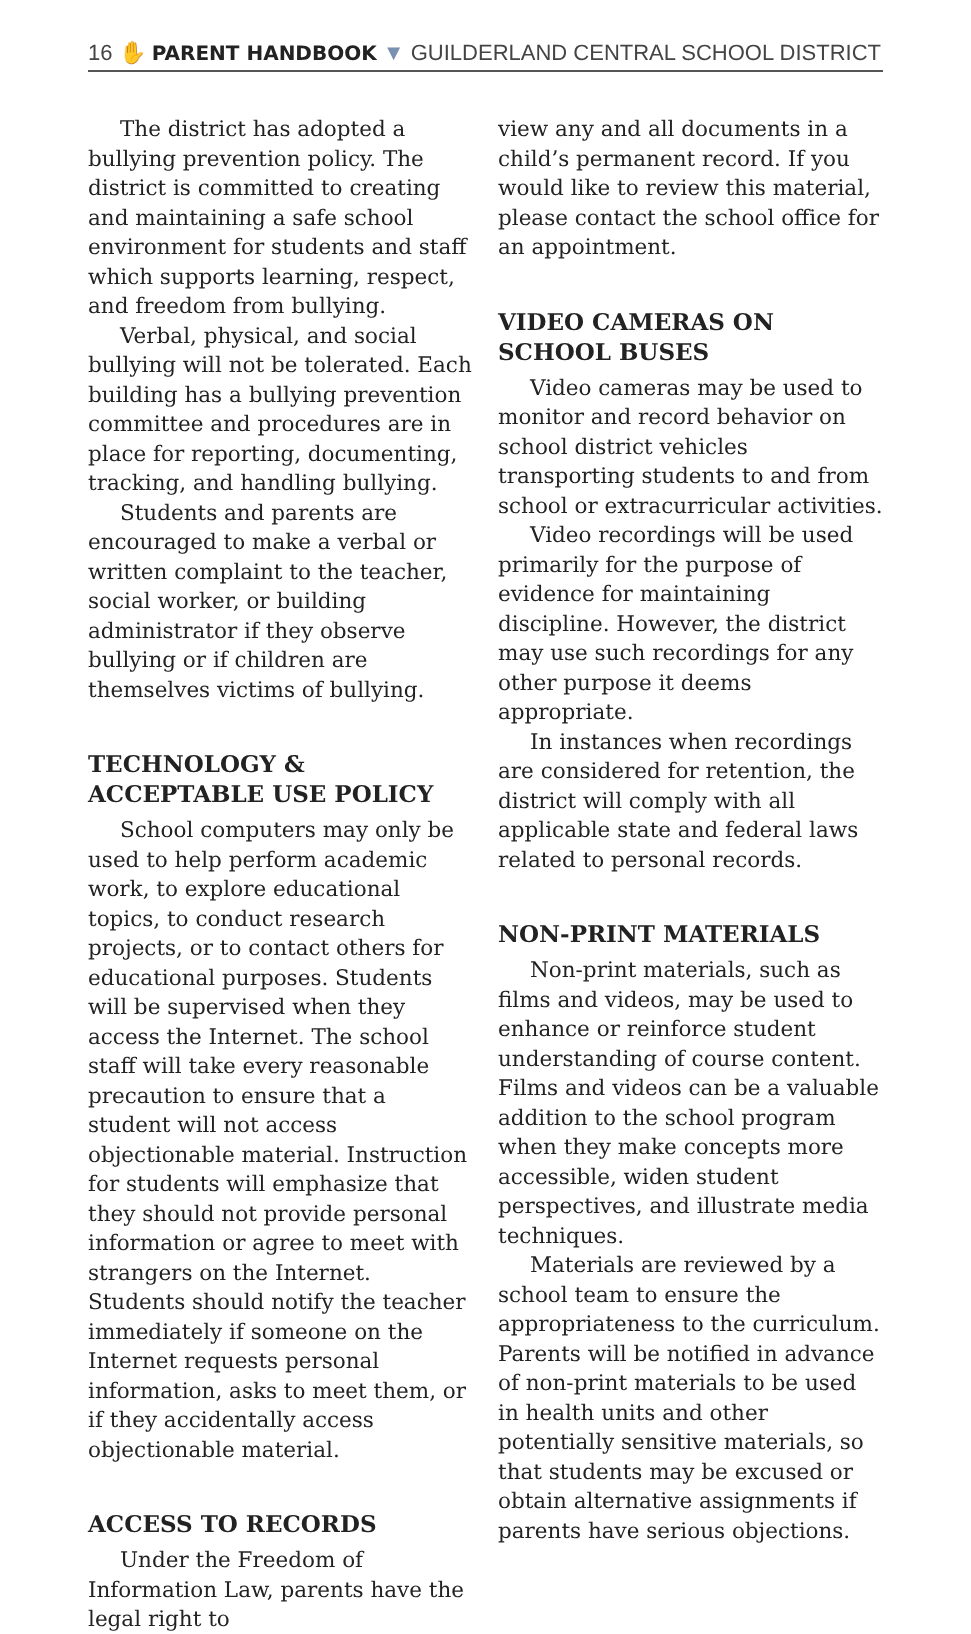16 ✋ PARENT HANDBOOK ▼ GUILDERLAND CENTRAL SCHOOL DISTRICT
The district has adopted a bullying prevention policy. The district is committed to creating and maintaining a safe school environment for students and staff which supports learning, respect, and freedom from bullying.
Verbal, physical, and social bullying will not be tolerated. Each building has a bullying prevention committee and procedures are in place for reporting, documenting, tracking, and handling bullying.
Students and parents are encouraged to make a verbal or written complaint to the teacher, social worker, or building administrator if they observe bullying or if children are themselves victims of bullying.
TECHNOLOGY & ACCEPTABLE USE POLICY
School computers may only be used to help perform academic work, to explore educational topics, to conduct research projects, or to contact others for educational purposes. Students will be supervised when they access the Internet. The school staff will take every reasonable precaution to ensure that a student will not access objectionable material. Instruction for students will emphasize that they should not provide personal information or agree to meet with strangers on the Internet. Students should notify the teacher immediately if someone on the Internet requests personal information, asks to meet them, or if they accidentally access objectionable material.
ACCESS TO RECORDS
Under the Freedom of Information Law, parents have the legal right to
view any and all documents in a child’s permanent record. If you would like to review this material, please contact the school office for an appointment.
VIDEO CAMERAS ON SCHOOL BUSES
Video cameras may be used to monitor and record behavior on school district vehicles transporting students to and from school or extracurricular activities.
Video recordings will be used primarily for the purpose of evidence for maintaining discipline. However, the district may use such recordings for any other purpose it deems appropriate.
In instances when recordings are considered for retention, the district will comply with all applicable state and federal laws related to personal records.
NON-PRINT MATERIALS
Non-print materials, such as films and videos, may be used to enhance or reinforce student understanding of course content. Films and videos can be a valuable addition to the school program when they make concepts more accessible, widen student perspectives, and illustrate media techniques.
Materials are reviewed by a school team to ensure the appropriateness to the curriculum. Parents will be notified in advance of non-print materials to be used in health units and other potentially sensitive materials, so that students may be excused or obtain alternative assignments if parents have serious objections.